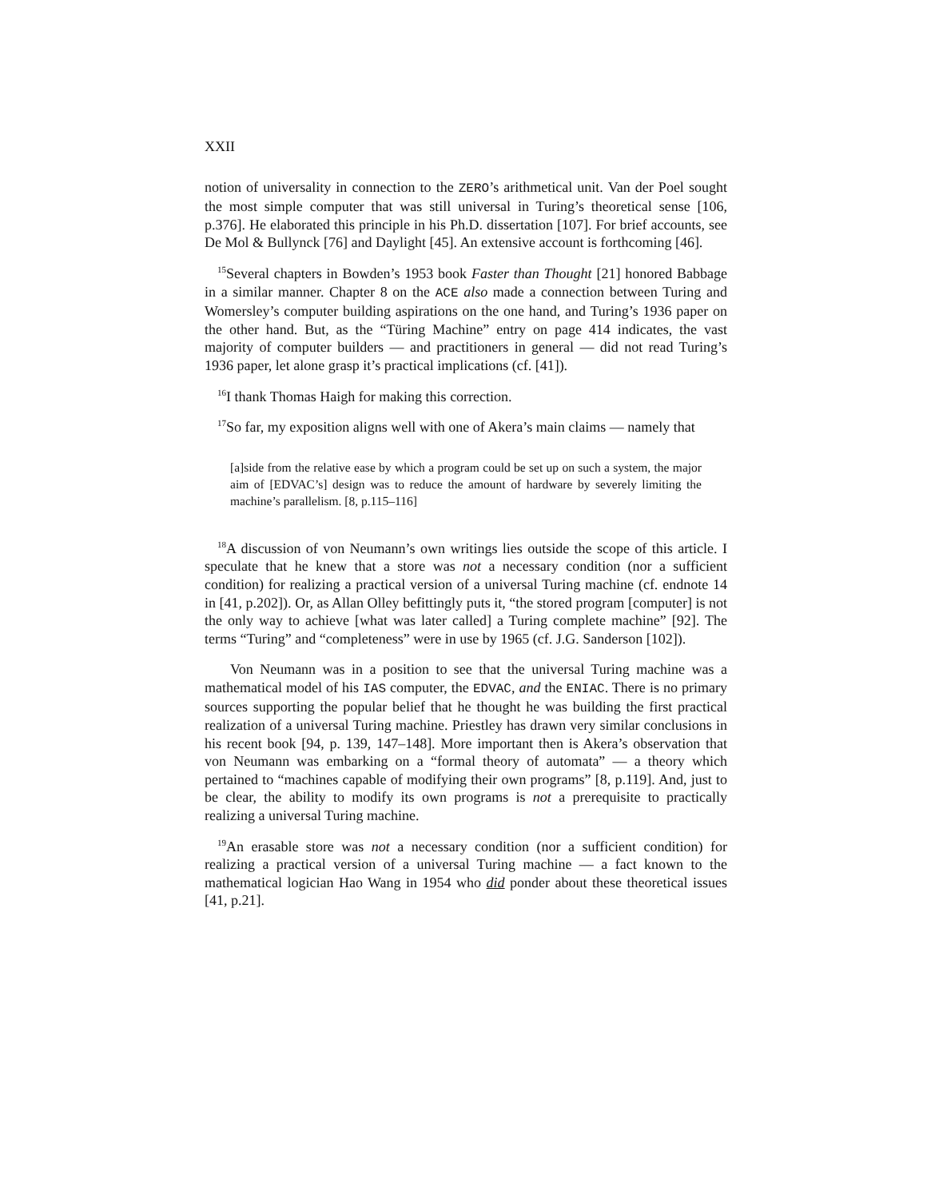XXII
notion of universality in connection to the ZERO’s arithmetical unit. Van der Poel sought the most simple computer that was still universal in Turing’s theoretical sense [106, p.376]. He elaborated this principle in his Ph.D. dissertation [107]. For brief accounts, see De Mol & Bullynck [76] and Daylight [45]. An extensive account is forthcoming [46].
<sup>15</sup> Several chapters in Bowden’s 1953 book Faster than Thought [21] honored Babbage in a similar manner. Chapter 8 on the ACE also made a connection between Turing and Womersley’s computer building aspirations on the one hand, and Turing’s 1936 paper on the other hand. But, as the “Türing Machine” entry on page 414 indicates, the vast majority of computer builders — and practitioners in general — did not read Turing’s 1936 paper, let alone grasp it’s practical implications (cf. [41]).
<sup>16</sup> I thank Thomas Haigh for making this correction.
<sup>17</sup> So far, my exposition aligns well with one of Akera’s main claims — namely that
[a]side from the relative ease by which a program could be set up on such a system, the major aim of [EDVAC’s] design was to reduce the amount of hardware by severely limiting the machine’s parallelism. [8, p.115–116]
<sup>18</sup> A discussion of von Neumann’s own writings lies outside the scope of this article. I speculate that he knew that a store was not a necessary condition (nor a sufficient condition) for realizing a practical version of a universal Turing machine (cf. endnote 14 in [41, p.202]). Or, as Allan Olley befittingly puts it, “the stored program [computer] is not the only way to achieve [what was later called] a Turing complete machine” [92]. The terms “Turing” and “completeness” were in use by 1965 (cf. J.G. Sanderson [102]).
Von Neumann was in a position to see that the universal Turing machine was a mathematical model of his IAS computer, the EDVAC, and the ENIAC. There is no primary sources supporting the popular belief that he thought he was building the first practical realization of a universal Turing machine. Priestley has drawn very similar conclusions in his recent book [94, p. 139, 147–148]. More important then is Akera’s observation that von Neumann was embarking on a “formal theory of automata” — a theory which pertained to “machines capable of modifying their own programs” [8, p.119]. And, just to be clear, the ability to modify its own programs is not a prerequisite to practically realizing a universal Turing machine.
<sup>19</sup> An erasable store was not a necessary condition (nor a sufficient condition) for realizing a practical version of a universal Turing machine — a fact known to the mathematical logician Hao Wang in 1954 who did ponder about these theoretical issues [41, p.21].